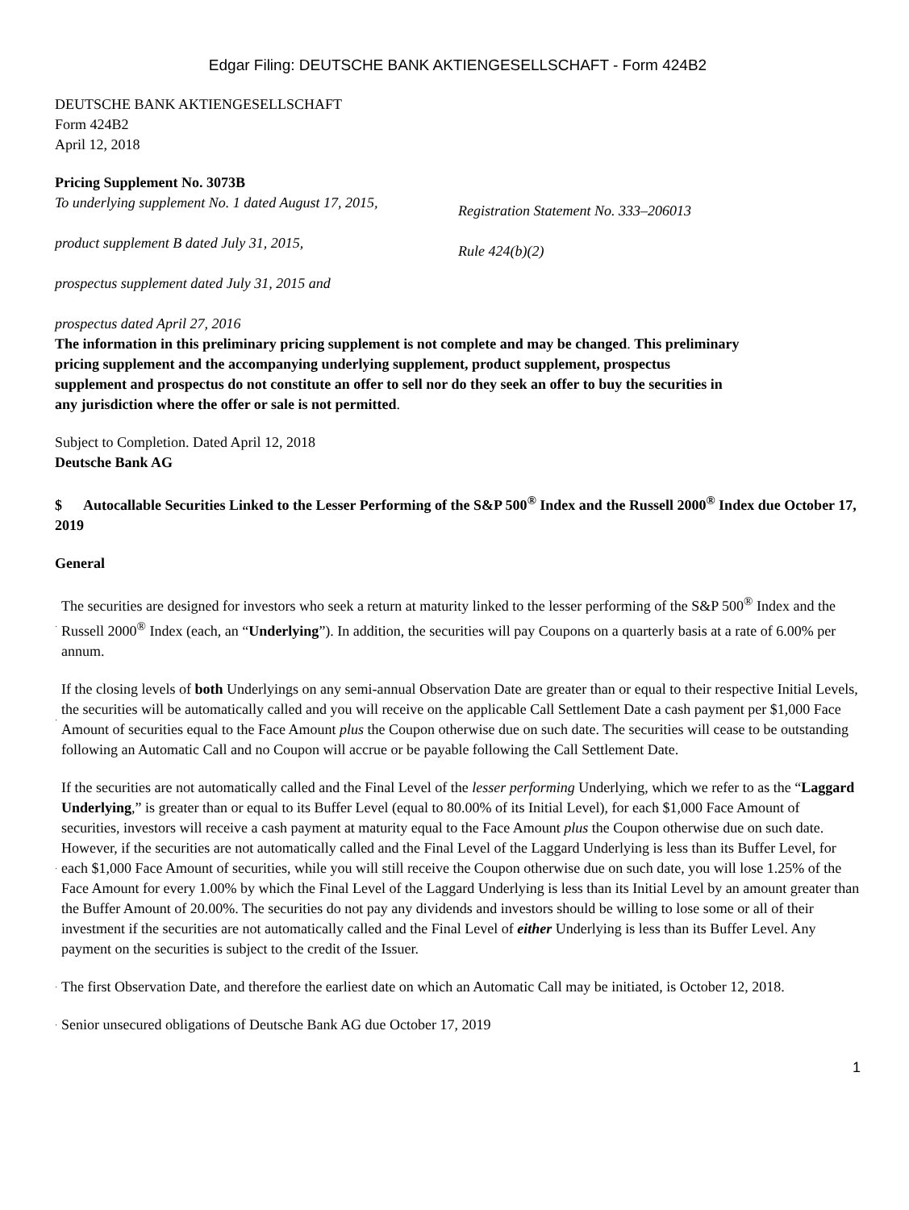Edgar Filing: DEUTSCHE BANK AKTIENGESELLSCHAFT - Form 424B2
DEUTSCHE BANK AKTIENGESELLSCHAFT
Form 424B2
April 12, 2018
Pricing Supplement No. 3073B
To underlying supplement No. 1 dated August 17, 2015,
product supplement B dated July 31, 2015,
prospectus supplement dated July 31, 2015 and
prospectus dated April 27, 2016
Registration Statement No. 333–206013
Rule 424(b)(2)
The information in this preliminary pricing supplement is not complete and may be changed. This preliminary pricing supplement and the accompanying underlying supplement, product supplement, prospectus supplement and prospectus do not constitute an offer to sell nor do they seek an offer to buy the securities in any jurisdiction where the offer or sale is not permitted.
Subject to Completion. Dated April 12, 2018
Deutsche Bank AG
$ Autocallable Securities Linked to the Lesser Performing of the S&P 500<sup>®</sup> Index and the Russell 2000<sup>®</sup> Index due October 17, 2019
General
· The securities are designed for investors who seek a return at maturity linked to the lesser performing of the S&P 500<sup>®</sup> Index and the Russell 2000<sup>®</sup> Index (each, an “Underlying”). In addition, the securities will pay Coupons on a quarterly basis at a rate of 6.00% per annum.
· If the closing levels of both Underlyings on any semi-annual Observation Date are greater than or equal to their respective Initial Levels, the securities will be automatically called and you will receive on the applicable Call Settlement Date a cash payment per $1,000 Face Amount of securities equal to the Face Amount plus the Coupon otherwise due on such date. The securities will cease to be outstanding following an Automatic Call and no Coupon will accrue or be payable following the Call Settlement Date.
· If the securities are not automatically called and the Final Level of the lesser performing Underlying, which we refer to as the “Laggard Underlying,” is greater than or equal to its Buffer Level (equal to 80.00% of its Initial Level), for each $1,000 Face Amount of securities, investors will receive a cash payment at maturity equal to the Face Amount plus the Coupon otherwise due on such date. However, if the securities are not automatically called and the Final Level of the Laggard Underlying is less than its Buffer Level, for each $1,000 Face Amount of securities, while you will still receive the Coupon otherwise due on such date, you will lose 1.25% of the Face Amount for every 1.00% by which the Final Level of the Laggard Underlying is less than its Initial Level by an amount greater than the Buffer Amount of 20.00%. The securities do not pay any dividends and investors should be willing to lose some or all of their investment if the securities are not automatically called and the Final Level of either Underlying is less than its Buffer Level. Any payment on the securities is subject to the credit of the Issuer.
· The first Observation Date, and therefore the earliest date on which an Automatic Call may be initiated, is October 12, 2018.
· Senior unsecured obligations of Deutsche Bank AG due October 17, 2019
1